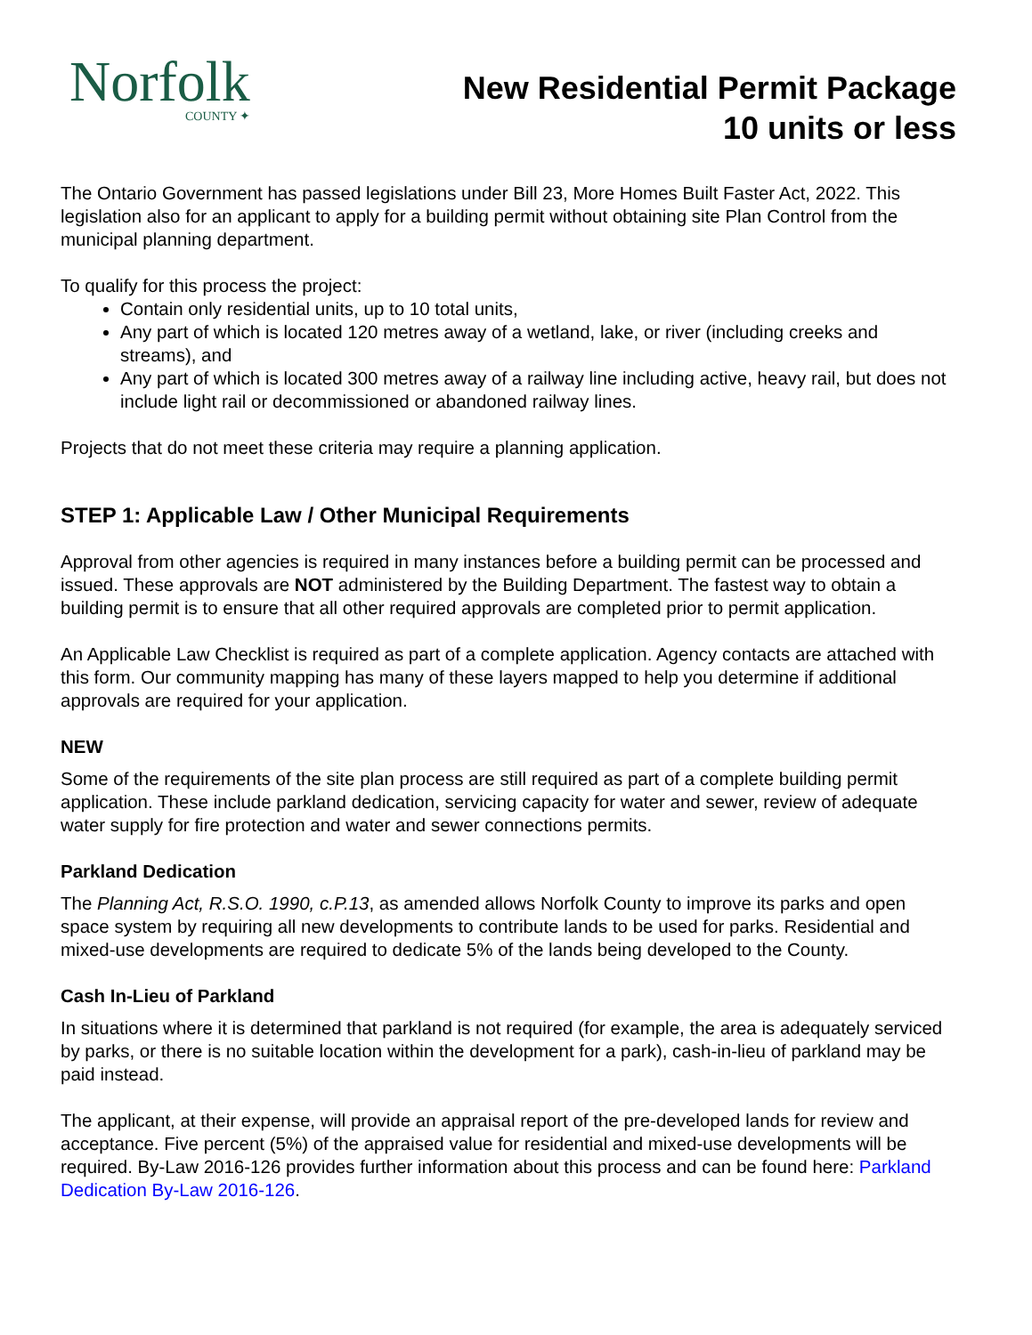Norfolk
COUNTY ✦
New Residential Permit Package
10 units or less
The Ontario Government has passed legislations under Bill 23, More Homes Built Faster Act, 2022. This legislation also for an applicant to apply for a building permit without obtaining site Plan Control from the municipal planning department.
To qualify for this process the project:
Contain only residential units, up to 10 total units,
Any part of which is located 120 metres away of a wetland, lake, or river (including creeks and streams), and
Any part of which is located 300 metres away of a railway line including active, heavy rail, but does not include light rail or decommissioned or abandoned railway lines.
Projects that do not meet these criteria may require a planning application.
STEP 1: Applicable Law / Other Municipal Requirements
Approval from other agencies is required in many instances before a building permit can be processed and issued. These approvals are NOT administered by the Building Department. The fastest way to obtain a building permit is to ensure that all other required approvals are completed prior to permit application.
An Applicable Law Checklist is required as part of a complete application. Agency contacts are attached with this form. Our community mapping has many of these layers mapped to help you determine if additional approvals are required for your application.
NEW
Some of the requirements of the site plan process are still required as part of a complete building permit application. These include parkland dedication, servicing capacity for water and sewer, review of adequate water supply for fire protection and water and sewer connections permits.
Parkland Dedication
The Planning Act, R.S.O. 1990, c.P.13, as amended allows Norfolk County to improve its parks and open space system by requiring all new developments to contribute lands to be used for parks. Residential and mixed-use developments are required to dedicate 5% of the lands being developed to the County.
Cash In-Lieu of Parkland
In situations where it is determined that parkland is not required (for example, the area is adequately serviced by parks, or there is no suitable location within the development for a park), cash-in-lieu of parkland may be paid instead.
The applicant, at their expense, will provide an appraisal report of the pre-developed lands for review and acceptance. Five percent (5%) of the appraised value for residential and mixed-use developments will be required. By-Law 2016-126 provides further information about this process and can be found here: Parkland Dedication By-Law 2016-126.